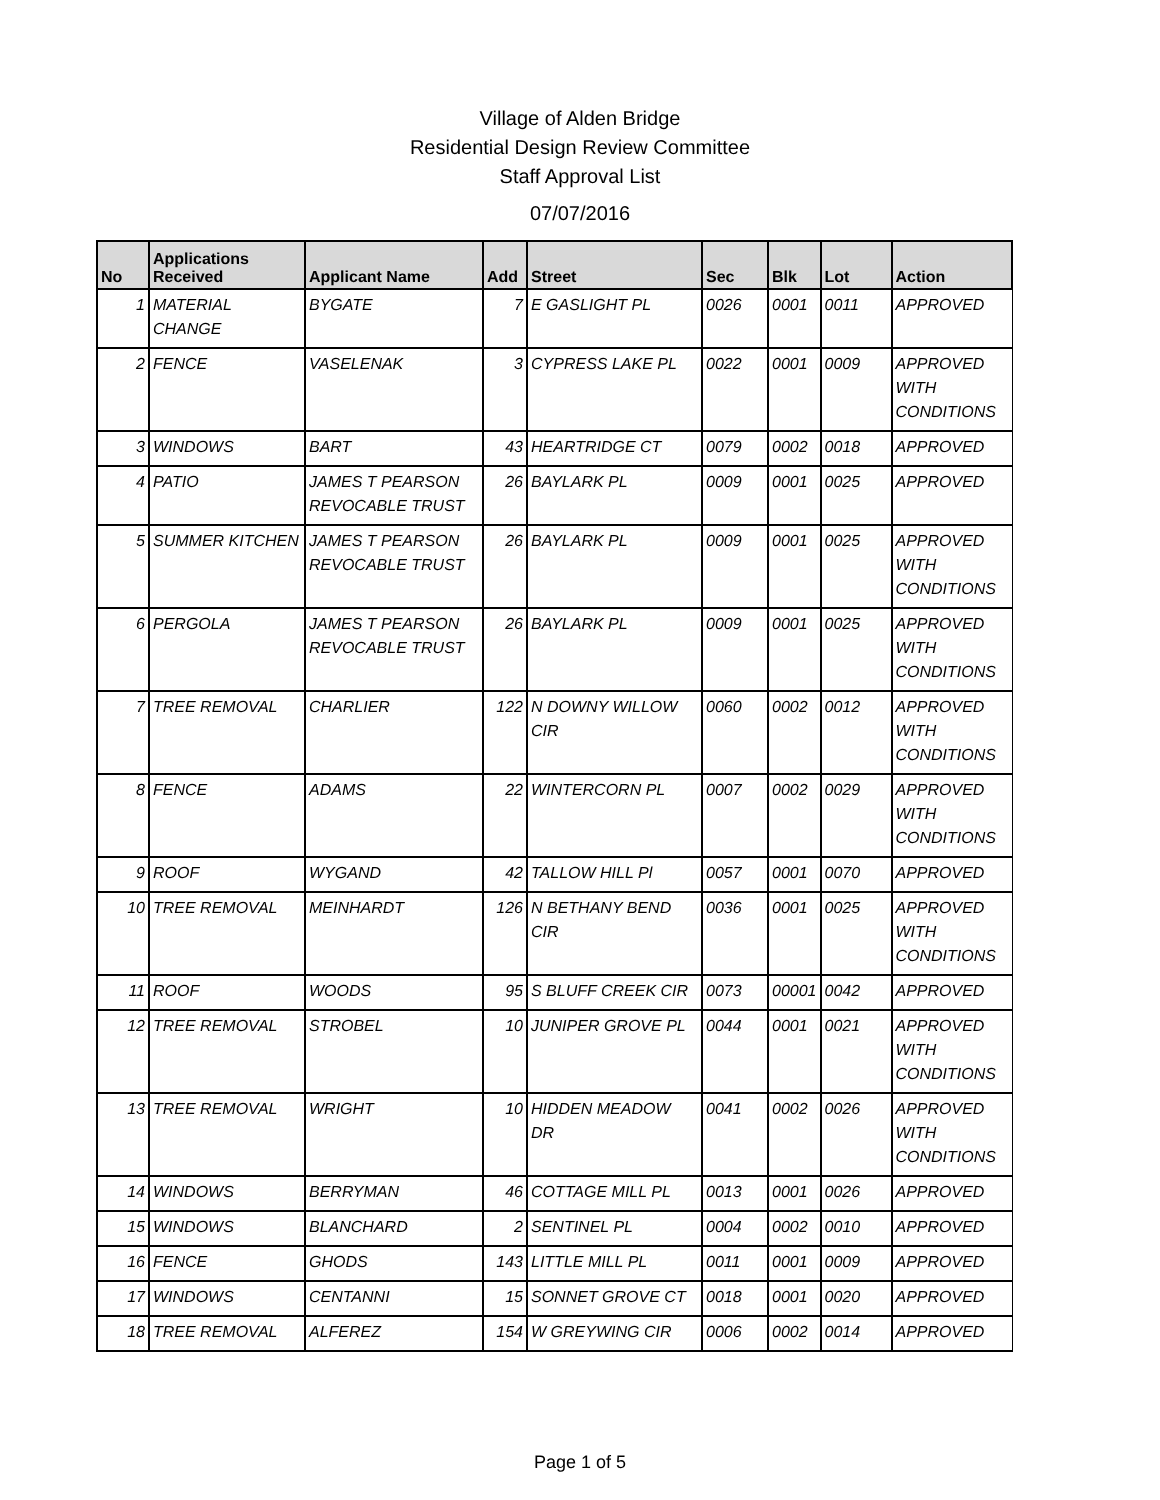Village of Alden Bridge
Residential Design Review Committee
Staff Approval List
07/07/2016
| No | Applications Received | Applicant Name | Add | Street | Sec | Blk | Lot | Action |
| --- | --- | --- | --- | --- | --- | --- | --- | --- |
| 1 | MATERIAL CHANGE | BYGATE | 7 | E GASLIGHT PL | 0026 | 0001 | 0011 | APPROVED |
| 2 | FENCE | VASELENAK | 3 | CYPRESS LAKE PL | 0022 | 0001 | 0009 | APPROVED WITH CONDITIONS |
| 3 | WINDOWS | BART | 43 | HEARTRIDGE CT | 0079 | 0002 | 0018 | APPROVED |
| 4 | PATIO | JAMES T PEARSON REVOCABLE TRUST | 26 | BAYLARK PL | 0009 | 0001 | 0025 | APPROVED |
| 5 | SUMMER KITCHEN | JAMES T PEARSON REVOCABLE TRUST | 26 | BAYLARK PL | 0009 | 0001 | 0025 | APPROVED WITH CONDITIONS |
| 6 | PERGOLA | JAMES T PEARSON REVOCABLE TRUST | 26 | BAYLARK PL | 0009 | 0001 | 0025 | APPROVED WITH CONDITIONS |
| 7 | TREE REMOVAL | CHARLIER | 122 | N DOWNY WILLOW CIR | 0060 | 0002 | 0012 | APPROVED WITH CONDITIONS |
| 8 | FENCE | ADAMS | 22 | WINTERCORN PL | 0007 | 0002 | 0029 | APPROVED WITH CONDITIONS |
| 9 | ROOF | WYGAND | 42 | TALLOW HILL Pl | 0057 | 0001 | 0070 | APPROVED |
| 10 | TREE REMOVAL | MEINHARDT | 126 | N BETHANY BEND CIR | 0036 | 0001 | 0025 | APPROVED WITH CONDITIONS |
| 11 | ROOF | WOODS | 95 | S BLUFF CREEK CIR | 0073 | 00001 | 0042 | APPROVED |
| 12 | TREE REMOVAL | STROBEL | 10 | JUNIPER GROVE PL | 0044 | 0001 | 0021 | APPROVED WITH CONDITIONS |
| 13 | TREE REMOVAL | WRIGHT | 10 | HIDDEN MEADOW DR | 0041 | 0002 | 0026 | APPROVED WITH CONDITIONS |
| 14 | WINDOWS | BERRYMAN | 46 | COTTAGE MILL PL | 0013 | 0001 | 0026 | APPROVED |
| 15 | WINDOWS | BLANCHARD | 2 | SENTINEL PL | 0004 | 0002 | 0010 | APPROVED |
| 16 | FENCE | GHODS | 143 | LITTLE MILL PL | 0011 | 0001 | 0009 | APPROVED |
| 17 | WINDOWS | CENTANNI | 15 | SONNET GROVE CT | 0018 | 0001 | 0020 | APPROVED |
| 18 | TREE REMOVAL | ALFEREZ | 154 | W GREYWING CIR | 0006 | 0002 | 0014 | APPROVED |
Page 1 of 5